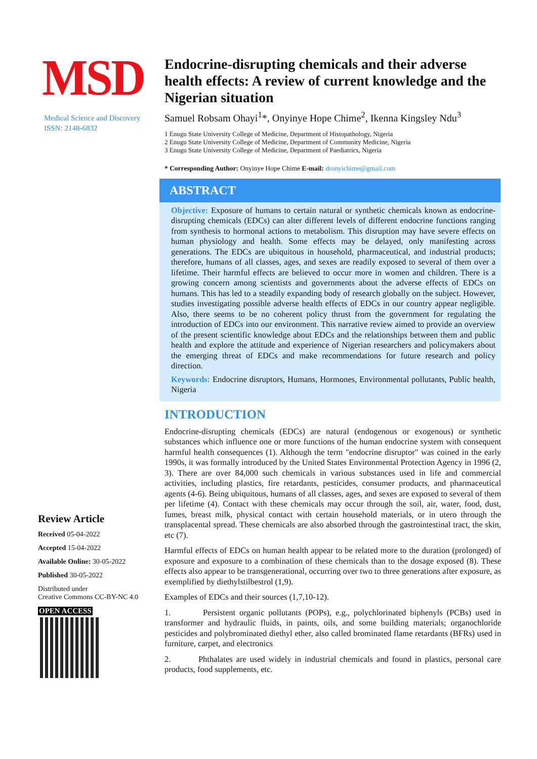MSD
Medical Science and Discovery
ISSN: 2148-6832
Review Article
Received 05-04-2022
Accepted 15-04-2022
Available Online: 30-05-2022
Published 30-05-2022
Distributed under
Creative Commons CC-BY-NC 4.0
OPEN ACCESS
Endocrine-disrupting chemicals and their adverse health effects: A review of current knowledge and the Nigerian situation
Samuel Robsam Ohayi<sup>1</sup>*, Onyinye Hope Chime<sup>2</sup>, Ikenna Kingsley Ndu<sup>3</sup>
1 Enugu State University College of Medicine, Department of Histopathology, Nigeria
2 Enugu State University College of Medicine, Department of Community Medicine, Nigeria
3 Enugu State University College of Medicine, Department of Paediatrics, Nigeria
* Corresponding Author: Onyinye Hope Chime E-mail: dronyichime@gmail.com
ABSTRACT
Objective: Exposure of humans to certain natural or synthetic chemicals known as endocrine-disrupting chemicals (EDCs) can alter different levels of different endocrine functions ranging from synthesis to hormonal actions to metabolism. This disruption may have severe effects on human physiology and health. Some effects may be delayed, only manifesting across generations. The EDCs are ubiquitous in household, pharmaceutical, and industrial products; therefore, humans of all classes, ages, and sexes are readily exposed to several of them over a lifetime. Their harmful effects are believed to occur more in women and children. There is a growing concern among scientists and governments about the adverse effects of EDCs on humans. This has led to a steadily expanding body of research globally on the subject. However, studies investigating possible adverse health effects of EDCs in our country appear negligible. Also, there seems to be no coherent policy thrust from the government for regulating the introduction of EDCs into our environment. This narrative review aimed to provide an overview of the present scientific knowledge about EDCs and the relationships between them and public health and explore the attitude and experience of Nigerian researchers and policymakers about the emerging threat of EDCs and make recommendations for future research and policy direction.
Keywords: Endocrine disruptors, Humans, Hormones, Environmental pollutants, Public health, Nigeria
INTRODUCTION
Endocrine-disrupting chemicals (EDCs) are natural (endogenous or exogenous) or synthetic substances which influence one or more functions of the human endocrine system with consequent harmful health consequences (1). Although the term "endocrine disruptor" was coined in the early 1990s, it was formally introduced by the United States Environmental Protection Agency in 1996 (2, 3). There are over 84,000 such chemicals in various substances used in life and commercial activities, including plastics, fire retardants, pesticides, consumer products, and pharmaceutical agents (4-6). Being ubiquitous, humans of all classes, ages, and sexes are exposed to several of them per lifetime (4). Contact with these chemicals may occur through the soil, air, water, food, dust, fumes, breast milk, physical contact with certain household materials, or in utero through the transplacental spread. These chemicals are also absorbed through the gastrointestinal tract, the skin, etc (7).
Harmful effects of EDCs on human health appear to be related more to the duration (prolonged) of exposure and exposure to a combination of these chemicals than to the dosage exposed (8). These effects also appear to be transgenerational, occurring over two to three generations after exposure, as exemplified by diethylstilbestrol (1,9).
Examples of EDCs and their sources (1,7,10-12).
1. Persistent organic pollutants (POPs), e.g., polychlorinated biphenyls (PCBs) used in transformer and hydraulic fluids, in paints, oils, and some building materials; organochloride pesticides and polybrominated diethyl ether, also called brominated flame retardants (BFRs) used in furniture, carpet, and electronics
2. Phthalates are used widely in industrial chemicals and found in plastics, personal care products, food supplements, etc.